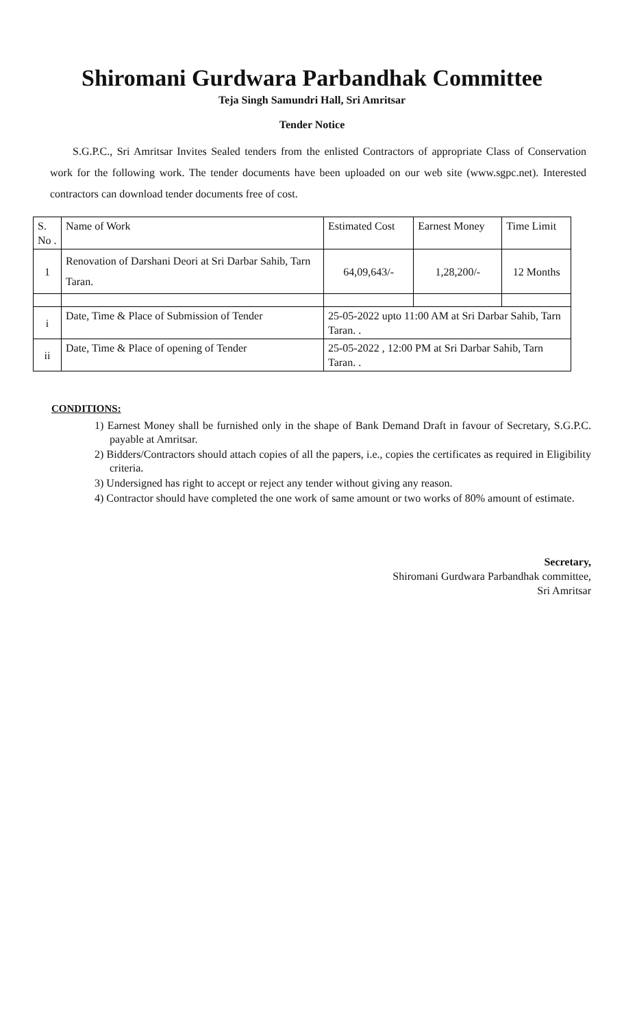Shiromani Gurdwara Parbandhak Committee
Teja Singh Samundri Hall, Sri Amritsar
Tender Notice
S.G.P.C., Sri Amritsar Invites Sealed tenders from the enlisted Contractors of appropriate Class of Conservation work for the following work. The tender documents have been uploaded on our web site (www.sgpc.net). Interested contractors can download tender documents free of cost.
| S. No . | Name of Work | Estimated Cost | Earnest Money | Time Limit |
| 1 | Renovation of Darshani Deori at Sri Darbar Sahib, Tarn Taran. | 64,09,643/- | 1,28,200/- | 12 Months |
| i | Date, Time & Place of Submission of Tender | 25-05-2022 upto 11:00 AM at Sri Darbar Sahib, Tarn Taran. . | | |
| ii | Date, Time & Place of opening of Tender | 25-05-2022 , 12:00 PM at Sri Darbar Sahib, Tarn Taran. . | | |
CONDITIONS:
1) Earnest Money shall be furnished only in the shape of Bank Demand Draft in favour of Secretary, S.G.P.C. payable at Amritsar.
2) Bidders/Contractors should attach copies of all the papers, i.e., copies the certificates as required in Eligibility criteria.
3) Undersigned has right to accept or reject any tender without giving any reason.
4) Contractor should have completed the one work of same amount or two works of 80% amount of estimate.
Secretary,
Shiromani Gurdwara Parbandhak committee,
Sri Amritsar